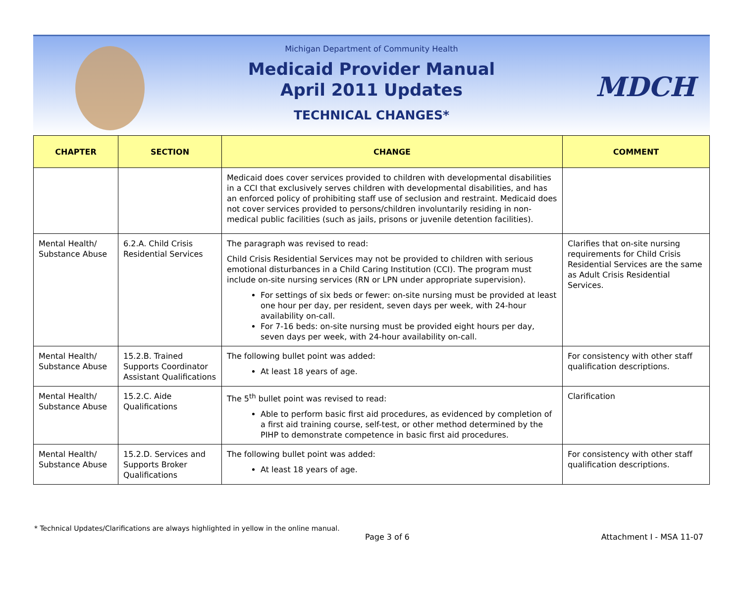MDCH
Michigan Department of Community Health
Medicaid Provider Manual
April 2011 Updates
TECHNICAL CHANGES*
| CHAPTER | SECTION | CHANGE | COMMENT |
| --- | --- | --- | --- |
| | | Medicaid does cover services provided to children with developmental disabilities in a CCI that exclusively serves children with developmental disabilities, and has an enforced policy of prohibiting staff use of seclusion and restraint. Medicaid does not cover services provided to persons/children involuntarily residing in non-medical public facilities (such as jails, prisons or juvenile detention facilities). | |
| Mental Health/ Substance Abuse | 6.2.A. Child Crisis Residential Services | The paragraph was revised to read: Child Crisis Residential Services may not be provided to children with serious emotional disturbances in a Child Caring Institution (CCI). The program must include on-site nursing services (RN or LPN under appropriate supervision). For settings of six beds or fewer: on-site nursing must be provided at least one hour per day, per resident, seven days per week, with 24-hour availability on-call. For 7-16 beds: on-site nursing must be provided eight hours per day, seven days per week, with 24-hour availability on-call. | Clarifies that on-site nursing requirements for Child Crisis Residential Services are the same as Adult Crisis Residential Services. |
| Mental Health/ Substance Abuse | 15.2.B. Trained Supports Coordinator Assistant Qualifications | The following bullet point was added: At least 18 years of age. | For consistency with other staff qualification descriptions. |
| Mental Health/ Substance Abuse | 15.2.C. Aide Qualifications | The 5<sup>th</sup> bullet point was revised to read: Able to perform basic first aid procedures, as evidenced by completion of a first aid training course, self-test, or other method determined by the PIHP to demonstrate competence in basic first aid procedures. | Clarification |
| Mental Health/ Substance Abuse | 15.2.D. Services and Supports Broker Qualifications | The following bullet point was added: At least 18 years of age. | For consistency with other staff qualification descriptions. |
* Technical Updates/Clarifications are always highlighted in yellow in the online manual.
Page 3 of 6 Attachment I - MSA 11-07